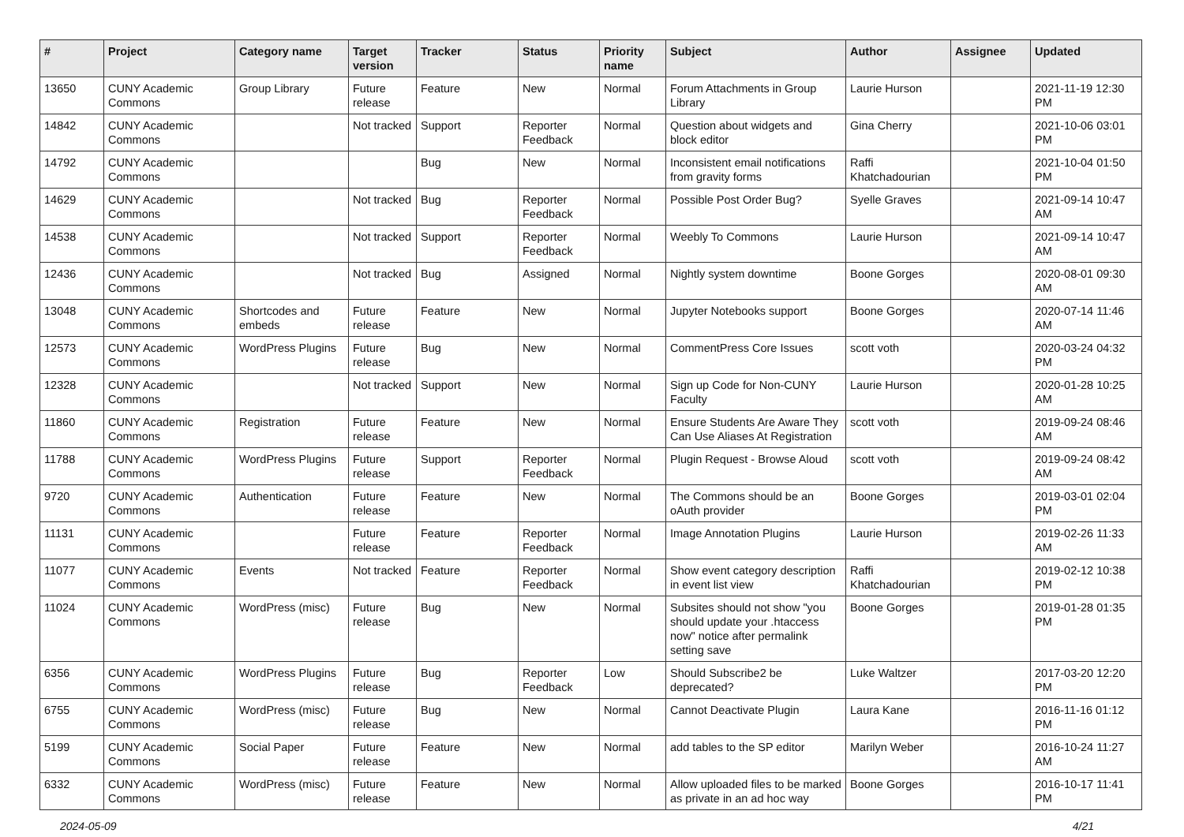| # | Project | Category name | Target version | Tracker | Status | Priority name | Subject | Author | Assignee | Updated |
| --- | --- | --- | --- | --- | --- | --- | --- | --- | --- | --- |
| 13650 | CUNY Academic Commons | Group Library | Future release | Feature | New | Normal | Forum Attachments in Group Library | Laurie Hurson | | 2021-11-19 12:30 PM |
| 14842 | CUNY Academic Commons | | Not tracked | Support | Reporter Feedback | Normal | Question about widgets and block editor | Gina Cherry | | 2021-10-06 03:01 PM |
| 14792 | CUNY Academic Commons | | | Bug | New | Normal | Inconsistent email notifications from gravity forms | Raffi Khatchadourian | | 2021-10-04 01:50 PM |
| 14629 | CUNY Academic Commons | | Not tracked | Bug | Reporter Feedback | Normal | Possible Post Order Bug? | Syelle Graves | | 2021-09-14 10:47 AM |
| 14538 | CUNY Academic Commons | | Not tracked | Support | Reporter Feedback | Normal | Weebly To Commons | Laurie Hurson | | 2021-09-14 10:47 AM |
| 12436 | CUNY Academic Commons | | Not tracked | Bug | Assigned | Normal | Nightly system downtime | Boone Gorges | | 2020-08-01 09:30 AM |
| 13048 | CUNY Academic Commons | Shortcodes and embeds | Future release | Feature | New | Normal | Jupyter Notebooks support | Boone Gorges | | 2020-07-14 11:46 AM |
| 12573 | CUNY Academic Commons | WordPress Plugins | Future release | Bug | New | Normal | CommentPress Core Issues | scott voth | | 2020-03-24 04:32 PM |
| 12328 | CUNY Academic Commons | | Not tracked | Support | New | Normal | Sign up Code for Non-CUNY Faculty | Laurie Hurson | | 2020-01-28 10:25 AM |
| 11860 | CUNY Academic Commons | Registration | Future release | Feature | New | Normal | Ensure Students Are Aware They Can Use Aliases At Registration | scott voth | | 2019-09-24 08:46 AM |
| 11788 | CUNY Academic Commons | WordPress Plugins | Future release | Support | Reporter Feedback | Normal | Plugin Request - Browse Aloud | scott voth | | 2019-09-24 08:42 AM |
| 9720 | CUNY Academic Commons | Authentication | Future release | Feature | New | Normal | The Commons should be an oAuth provider | Boone Gorges | | 2019-03-01 02:04 PM |
| 11131 | CUNY Academic Commons | | Future release | Feature | Reporter Feedback | Normal | Image Annotation Plugins | Laurie Hurson | | 2019-02-26 11:33 AM |
| 11077 | CUNY Academic Commons | Events | Not tracked | Feature | Reporter Feedback | Normal | Show event category description in event list view | Raffi Khatchadourian | | 2019-02-12 10:38 PM |
| 11024 | CUNY Academic Commons | WordPress (misc) | Future release | Bug | New | Normal | Subsites should not show "you should update your .htaccess now" notice after permalink setting save | Boone Gorges | | 2019-01-28 01:35 PM |
| 6356 | CUNY Academic Commons | WordPress Plugins | Future release | Bug | Reporter Feedback | Low | Should Subscribe2 be deprecated? | Luke Waltzer | | 2017-03-20 12:20 PM |
| 6755 | CUNY Academic Commons | WordPress (misc) | Future release | Bug | New | Normal | Cannot Deactivate Plugin | Laura Kane | | 2016-11-16 01:12 PM |
| 5199 | CUNY Academic Commons | Social Paper | Future release | Feature | New | Normal | add tables to the SP editor | Marilyn Weber | | 2016-10-24 11:27 AM |
| 6332 | CUNY Academic Commons | WordPress (misc) | Future release | Feature | New | Normal | Allow uploaded files to be marked as private in an ad hoc way | Boone Gorges | | 2016-10-17 11:41 PM |
2024-05-09 4/21